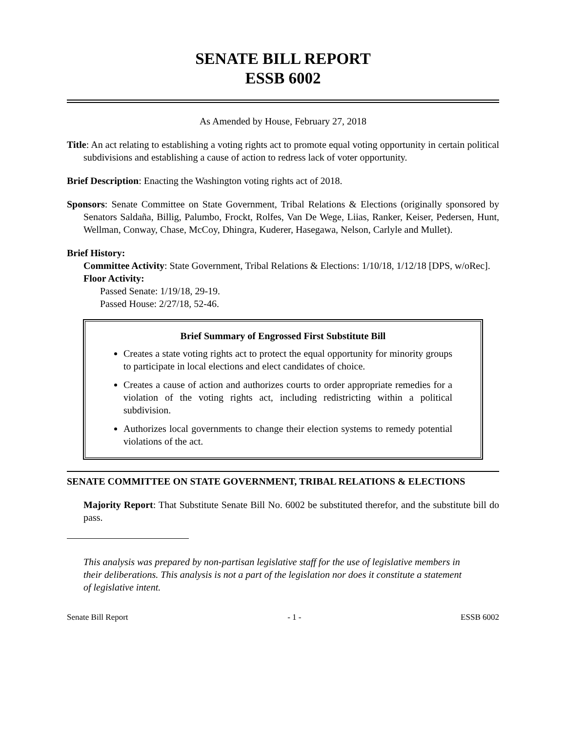SENATE BILL REPORT
ESSB 6002
As Amended by House, February 27, 2018
Title: An act relating to establishing a voting rights act to promote equal voting opportunity in certain political subdivisions and establishing a cause of action to redress lack of voter opportunity.
Brief Description: Enacting the Washington voting rights act of 2018.
Sponsors: Senate Committee on State Government, Tribal Relations & Elections (originally sponsored by Senators Saldaña, Billig, Palumbo, Frockt, Rolfes, Van De Wege, Liias, Ranker, Keiser, Pedersen, Hunt, Wellman, Conway, Chase, McCoy, Dhingra, Kuderer, Hasegawa, Nelson, Carlyle and Mullet).
Brief History:
Committee Activity: State Government, Tribal Relations & Elections: 1/10/18, 1/12/18 [DPS, w/oRec].
Floor Activity:
Passed Senate: 1/19/18, 29-19.
Passed House: 2/27/18, 52-46.
Brief Summary of Engrossed First Substitute Bill
Creates a state voting rights act to protect the equal opportunity for minority groups to participate in local elections and elect candidates of choice.
Creates a cause of action and authorizes courts to order appropriate remedies for a violation of the voting rights act, including redistricting within a political subdivision.
Authorizes local governments to change their election systems to remedy potential violations of the act.
SENATE COMMITTEE ON STATE GOVERNMENT, TRIBAL RELATIONS & ELECTIONS
Majority Report: That Substitute Senate Bill No. 6002 be substituted therefor, and the substitute bill do pass.
This analysis was prepared by non-partisan legislative staff for the use of legislative members in their deliberations. This analysis is not a part of the legislation nor does it constitute a statement of legislative intent.
Senate Bill Report - 1 - ESSB 6002